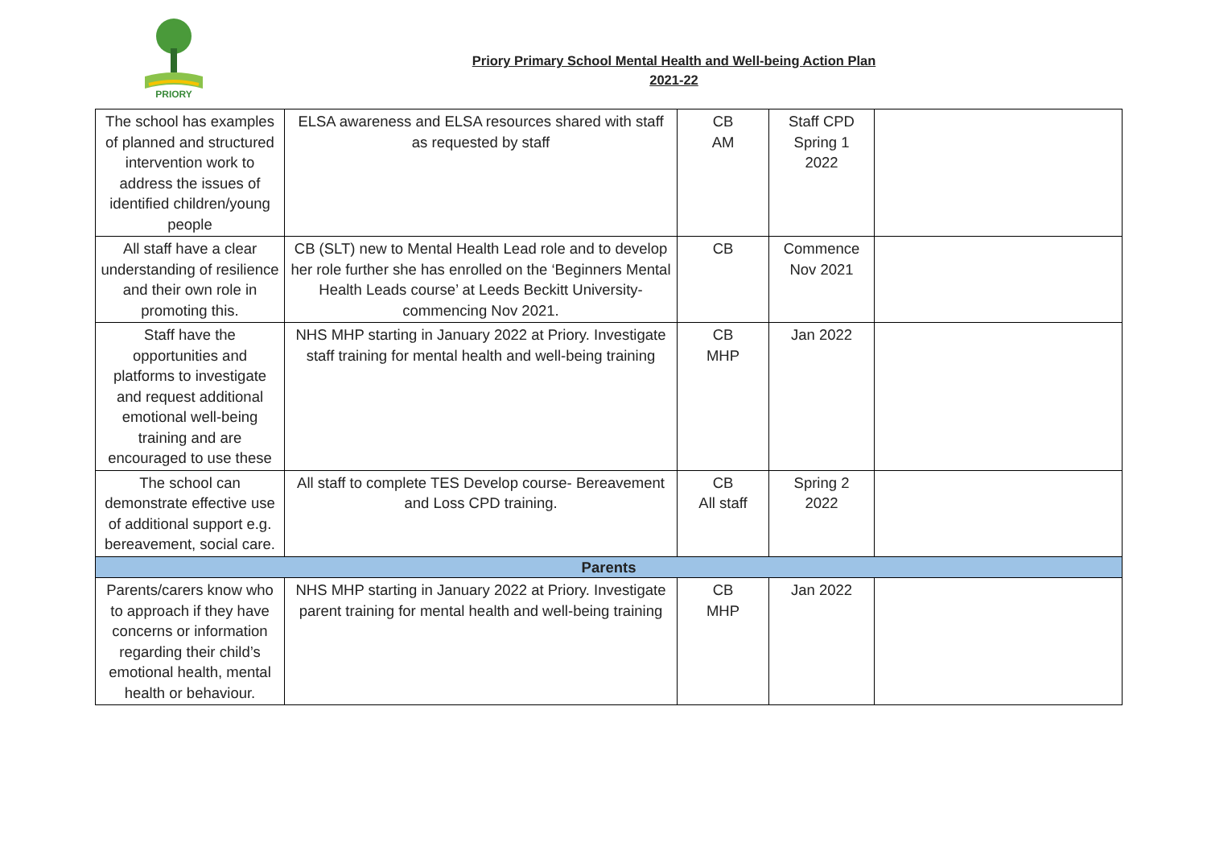PRIORY
Priory Primary School Mental Health and Well-being Action Plan
2021-22
| The school has examples of planned and structured intervention work to address the issues of identified children/young people | ELSA awareness and ELSA resources shared with staff as requested by staff | CB AM | Staff CPD Spring 1 2022 | |
| All staff have a clear understanding of resilience and their own role in promoting this. | CB (SLT) new to Mental Health Lead role and to develop her role further she has enrolled on the ‘Beginners Mental Health Leads course’ at Leeds Beckitt University- commencing Nov 2021. | CB | Commence Nov 2021 | |
| Staff have the opportunities and platforms to investigate and request additional emotional well-being training and are encouraged to use these | NHS MHP starting in January 2022 at Priory. Investigate staff training for mental health and well-being training | CB MHP | Jan 2022 | |
| The school can demonstrate effective use of additional support e.g. bereavement, social care. | All staff to complete TES Develop course- Bereavement and Loss CPD training. | CB All staff | Spring 2 2022 | |
| Parents | | | | |
| Parents/carers know who to approach if they have concerns or information regarding their child’s emotional health, mental health or behaviour. | NHS MHP starting in January 2022 at Priory. Investigate parent training for mental health and well-being training | CB MHP | Jan 2022 | |